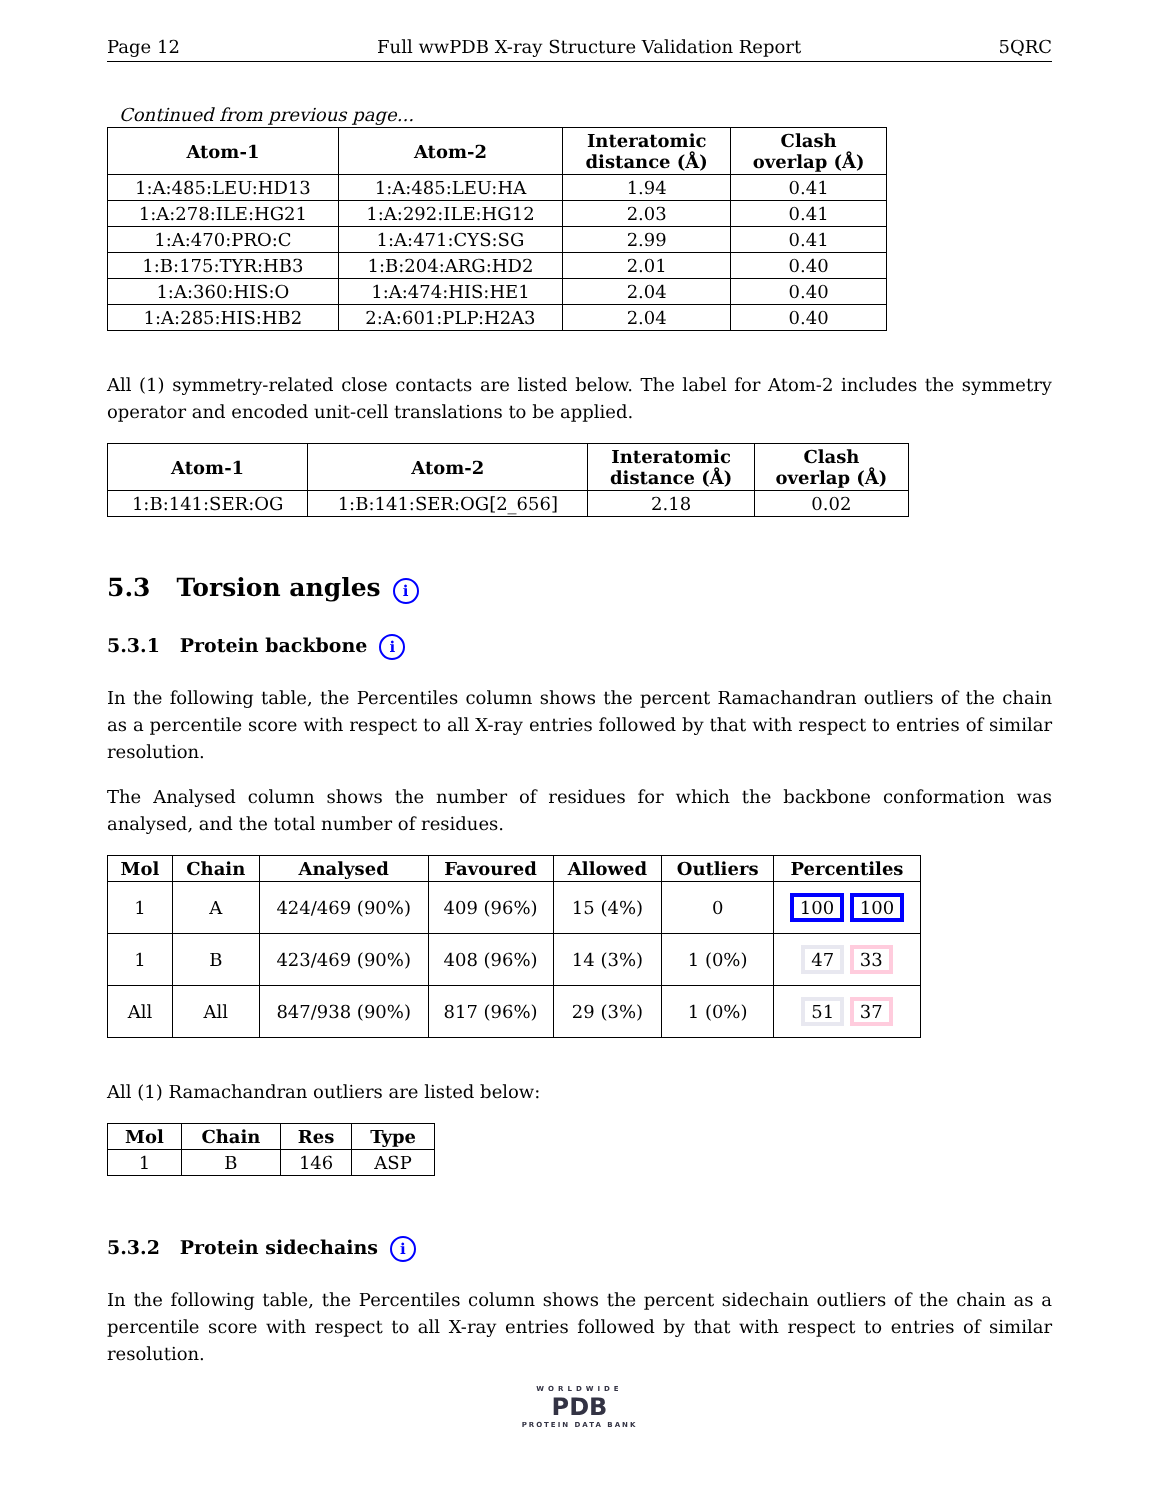Page 12 Full wwPDB X-ray Structure Validation Report 5QRC
Continued from previous page...
| Atom-1 | Atom-2 | Interatomic distance (Å) | Clash overlap (Å) |
| --- | --- | --- | --- |
| 1:A:485:LEU:HD13 | 1:A:485:LEU:HA | 1.94 | 0.41 |
| 1:A:278:ILE:HG21 | 1:A:292:ILE:HG12 | 2.03 | 0.41 |
| 1:A:470:PRO:C | 1:A:471:CYS:SG | 2.99 | 0.41 |
| 1:B:175:TYR:HB3 | 1:B:204:ARG:HD2 | 2.01 | 0.40 |
| 1:A:360:HIS:O | 1:A:474:HIS:HE1 | 2.04 | 0.40 |
| 1:A:285:HIS:HB2 | 2:A:601:PLP:H2A3 | 2.04 | 0.40 |
All (1) symmetry-related close contacts are listed below. The label for Atom-2 includes the symmetry operator and encoded unit-cell translations to be applied.
| Atom-1 | Atom-2 | Interatomic distance (Å) | Clash overlap (Å) |
| --- | --- | --- | --- |
| 1:B:141:SER:OG | 1:B:141:SER:OG[2_656] | 2.18 | 0.02 |
5.3 Torsion angles i
5.3.1 Protein backbone i
In the following table, the Percentiles column shows the percent Ramachandran outliers of the chain as a percentile score with respect to all X-ray entries followed by that with respect to entries of similar resolution.
The Analysed column shows the number of residues for which the backbone conformation was analysed, and the total number of residues.
| Mol | Chain | Analysed | Favoured | Allowed | Outliers | Percentiles |
| --- | --- | --- | --- | --- | --- | --- |
| 1 | A | 424/469 (90%) | 409 (96%) | 15 (4%) | 0 | 100 100 |
| 1 | B | 423/469 (90%) | 408 (96%) | 14 (3%) | 1 (0%) | 47 33 |
| All | All | 847/938 (90%) | 817 (96%) | 29 (3%) | 1 (0%) | 51 37 |
All (1) Ramachandran outliers are listed below:
| Mol | Chain | Res | Type |
| --- | --- | --- | --- |
| 1 | B | 146 | ASP |
5.3.2 Protein sidechains i
In the following table, the Percentiles column shows the percent sidechain outliers of the chain as a percentile score with respect to all X-ray entries followed by that with respect to entries of similar resolution.
WORLDWIDE
PDB
PROTEIN DATA BANK